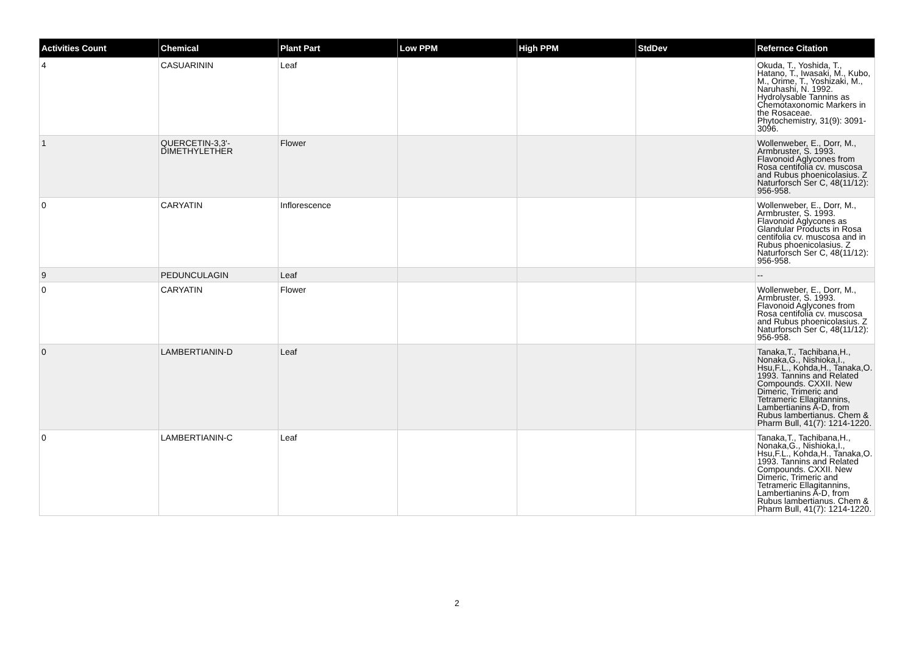| Activities Count | Chemical | Plant Part | Low PPM | High PPM | StdDev | Refernce Citation |
| --- | --- | --- | --- | --- | --- | --- |
| 4 | CASUARININ | Leaf | | | | Okuda, T., Yoshida, T., Hatano, T., Iwasaki, M., Kubo, M., Orime, T., Yoshizaki, M., Naruhashi, N. 1992. Hydrolysable Tannins as Chemotaxonomic Markers in the Rosaceae. Phytochemistry, 31(9): 3091-3096. |
| 1 | QUERCETIN-3,3'-DIMETHYLETHER | Flower | | | | Wollenweber, E., Dorr, M., Armbruster, S. 1993. Flavonoid Aglycones from Rosa centifolia cv. muscosa and Rubus phoenicolasius. Z Naturforsch Ser C, 48(11/12): 956-958. |
| 0 | CARYATIN | Inflorescence | | | | Wollenweber, E., Dorr, M., Armbruster, S. 1993. Flavonoid Aglycones as Glandular Products in Rosa centifolia cv. muscosa and in Rubus phoenicolasius. Z Naturforsch Ser C, 48(11/12): 956-958. |
| 9 | PEDUNCULAGIN | Leaf | | | | -- |
| 0 | CARYATIN | Flower | | | | Wollenweber, E., Dorr, M., Armbruster, S. 1993. Flavonoid Aglycones from Rosa centifolia cv. muscosa and Rubus phoenicolasius. Z Naturforsch Ser C, 48(11/12): 956-958. |
| 0 | LAMBERTIANIN-D | Leaf | | | | Tanaka,T., Tachibana,H., Nonaka,G., Nishioka,I., Hsu,F.L., Kohda,H., Tanaka,O. 1993. Tannins and Related Compounds. CXXII. New Dimeric, Trimeric and Tetrameric Ellagitannins, Lambertianins A-D, from Rubus lambertianus. Chem & Pharm Bull, 41(7): 1214-1220. |
| 0 | LAMBERTIANIN-C | Leaf | | | | Tanaka,T., Tachibana,H., Nonaka,G., Nishioka,I., Hsu,F.L., Kohda,H., Tanaka,O. 1993. Tannins and Related Compounds. CXXII. New Dimeric, Trimeric and Tetrameric Ellagitannins, Lambertianins A-D, from Rubus lambertianus. Chem & Pharm Bull, 41(7): 1214-1220. |
2